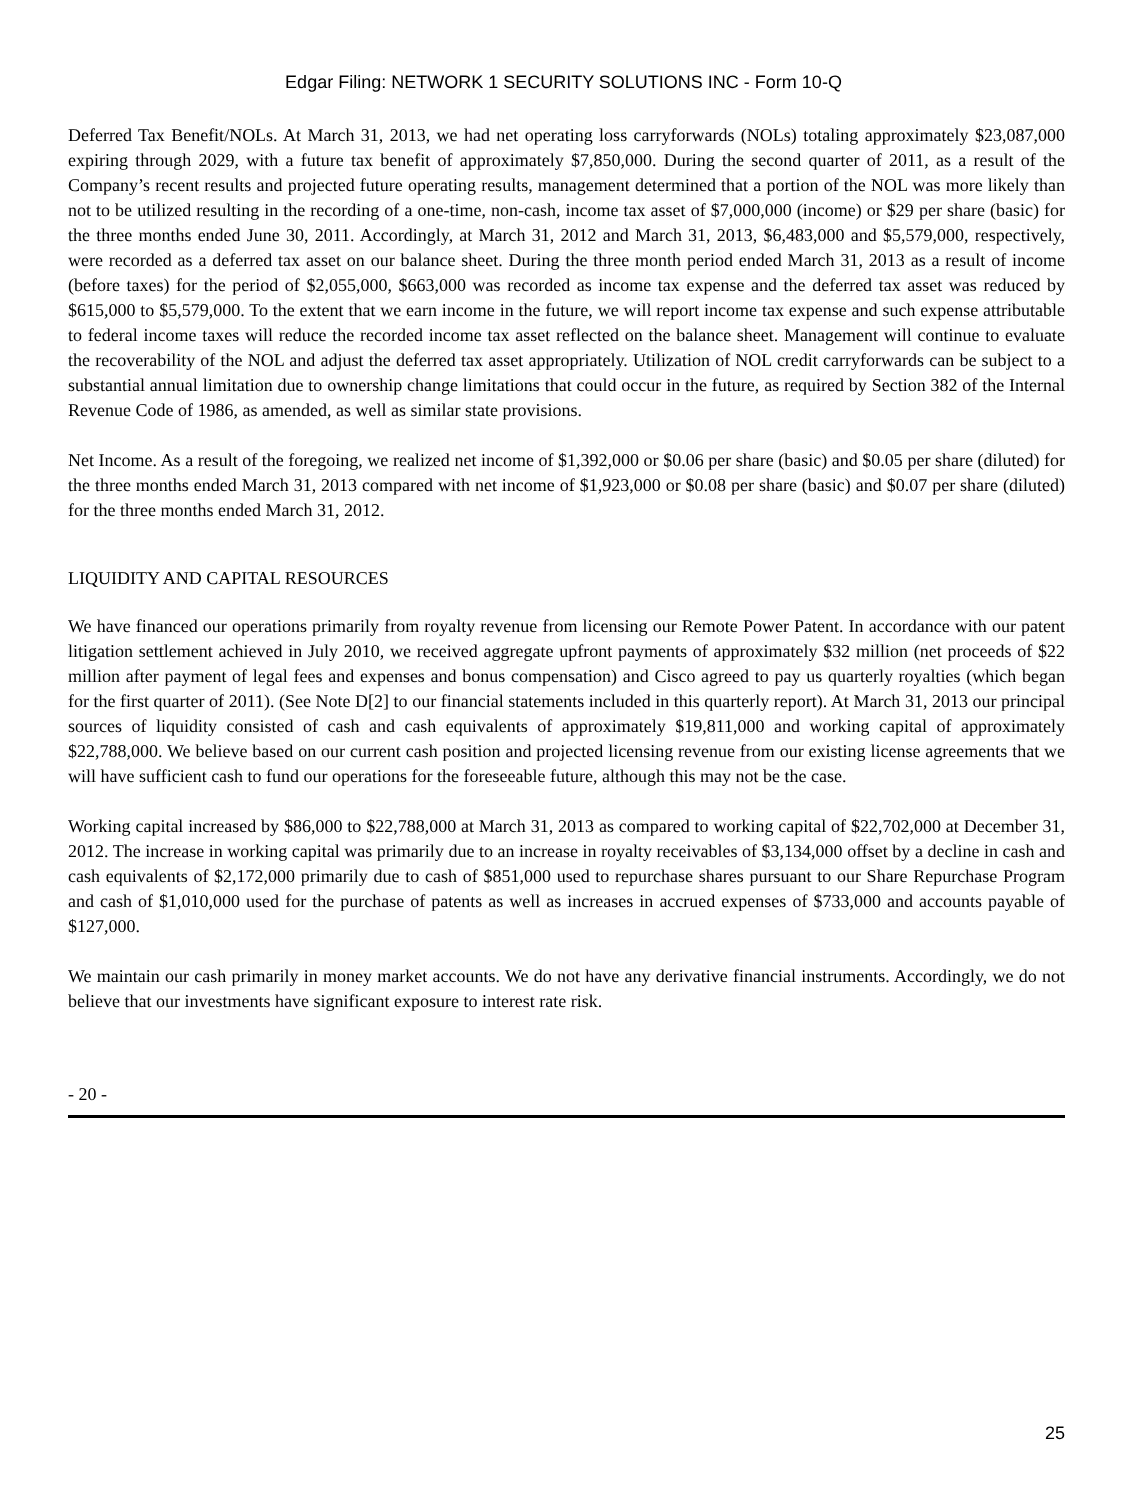Edgar Filing: NETWORK 1 SECURITY SOLUTIONS INC - Form 10-Q
Deferred Tax Benefit/NOLs. At March 31, 2013, we had net operating loss carryforwards (NOLs) totaling approximately $23,087,000 expiring through 2029, with a future tax benefit of approximately $7,850,000. During the second quarter of 2011, as a result of the Company’s recent results and projected future operating results, management determined that a portion of the NOL was more likely than not to be utilized resulting in the recording of a one-time, non-cash, income tax asset of $7,000,000 (income) or $29 per share (basic) for the three months ended June 30, 2011. Accordingly, at March 31, 2012 and March 31, 2013, $6,483,000 and $5,579,000, respectively, were recorded as a deferred tax asset on our balance sheet. During the three month period ended March 31, 2013 as a result of income (before taxes) for the period of $2,055,000, $663,000 was recorded as income tax expense and the deferred tax asset was reduced by $615,000 to $5,579,000. To the extent that we earn income in the future, we will report income tax expense and such expense attributable to federal income taxes will reduce the recorded income tax asset reflected on the balance sheet. Management will continue to evaluate the recoverability of the NOL and adjust the deferred tax asset appropriately. Utilization of NOL credit carryforwards can be subject to a substantial annual limitation due to ownership change limitations that could occur in the future, as required by Section 382 of the Internal Revenue Code of 1986, as amended, as well as similar state provisions.
Net Income. As a result of the foregoing, we realized net income of $1,392,000 or $0.06 per share (basic) and $0.05 per share (diluted) for the three months ended March 31, 2013 compared with net income of $1,923,000 or $0.08 per share (basic) and $0.07 per share (diluted) for the three months ended March 31, 2012.
LIQUIDITY AND CAPITAL RESOURCES
We have financed our operations primarily from royalty revenue from licensing our Remote Power Patent. In accordance with our patent litigation settlement achieved in July 2010, we received aggregate upfront payments of approximately $32 million (net proceeds of $22 million after payment of legal fees and expenses and bonus compensation) and Cisco agreed to pay us quarterly royalties (which began for the first quarter of 2011). (See Note D[2] to our financial statements included in this quarterly report). At March 31, 2013 our principal sources of liquidity consisted of cash and cash equivalents of approximately $19,811,000 and working capital of approximately $22,788,000. We believe based on our current cash position and projected licensing revenue from our existing license agreements that we will have sufficient cash to fund our operations for the foreseeable future, although this may not be the case.
Working capital increased by $86,000 to $22,788,000 at March 31, 2013 as compared to working capital of $22,702,000 at December 31, 2012. The increase in working capital was primarily due to an increase in royalty receivables of $3,134,000 offset by a decline in cash and cash equivalents of $2,172,000 primarily due to cash of $851,000 used to repurchase shares pursuant to our Share Repurchase Program and cash of $1,010,000 used for the purchase of patents as well as increases in accrued expenses of $733,000 and accounts payable of $127,000.
We maintain our cash primarily in money market accounts. We do not have any derivative financial instruments. Accordingly, we do not believe that our investments have significant exposure to interest rate risk.
- 20 -
25